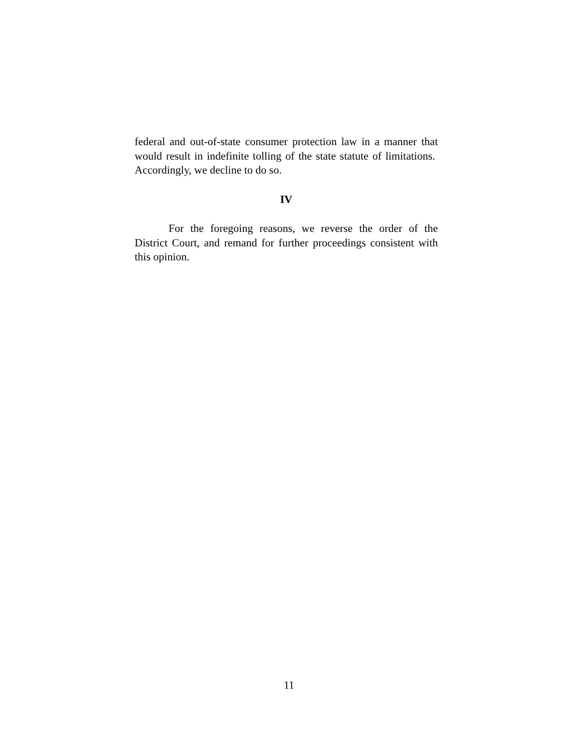federal and out-of-state consumer protection law in a manner that would result in indefinite tolling of the state statute of limitations. Accordingly, we decline to do so.
IV
For the foregoing reasons, we reverse the order of the District Court, and remand for further proceedings consistent with this opinion.
11